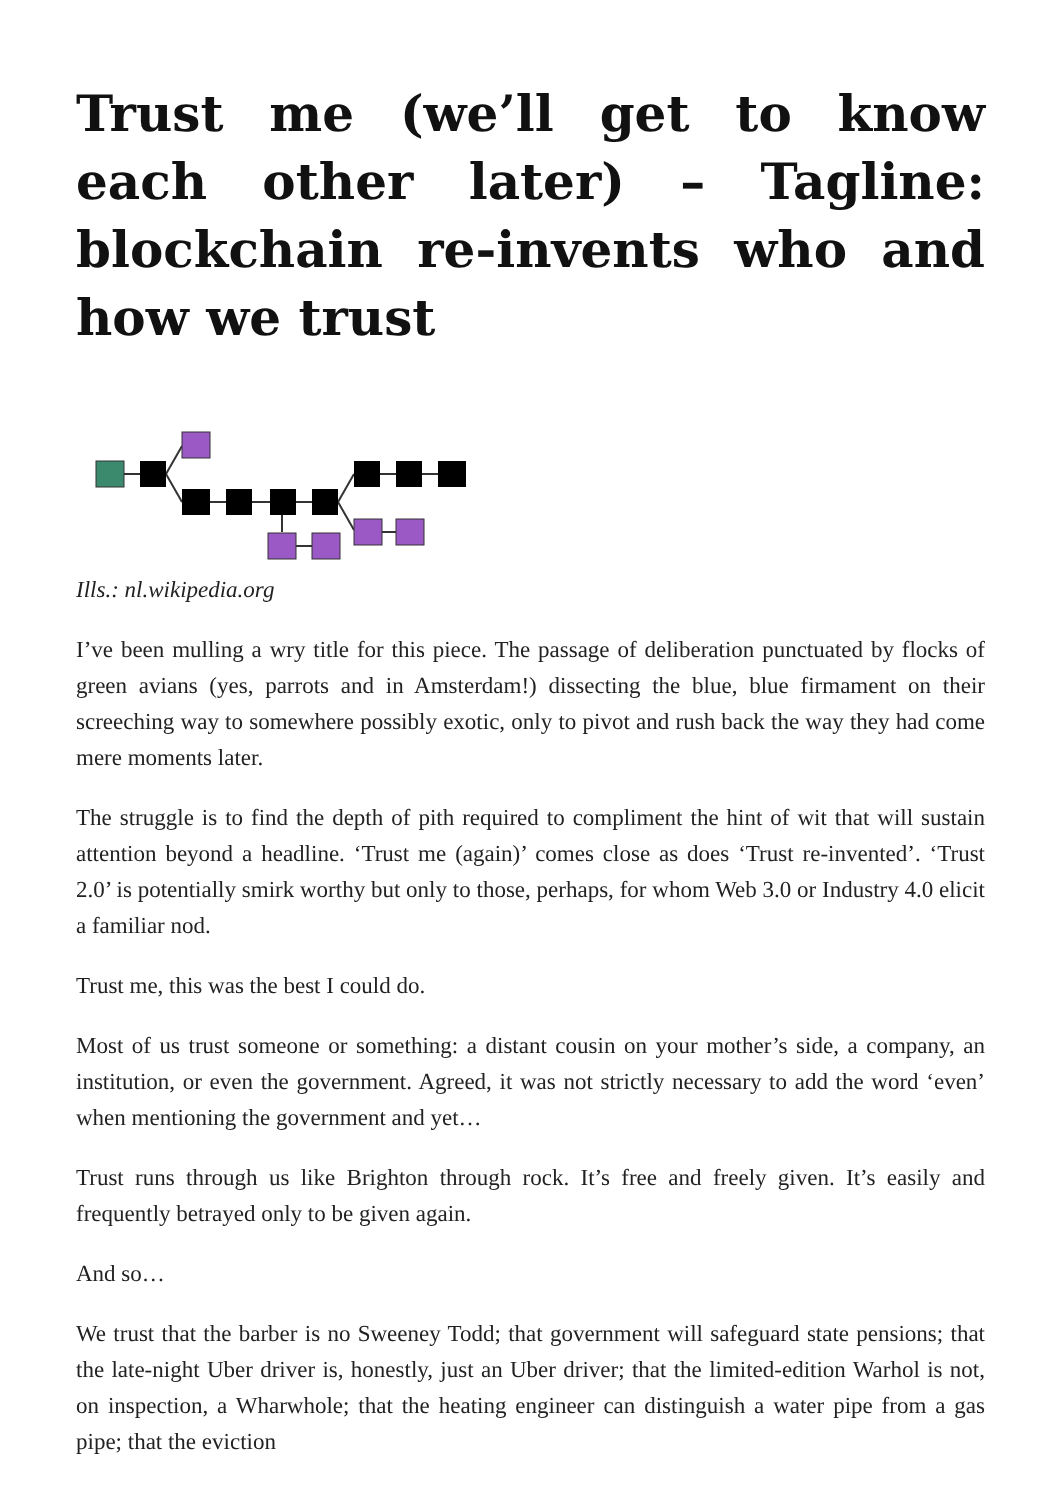Trust me (we’ll get to know each other later) – Tagline: blockchain re-invents who and how we trust
Ills.: nl.wikipedia.org
I’ve been mulling a wry title for this piece. The passage of deliberation punctuated by flocks of green avians (yes, parrots and in Amsterdam!) dissecting the blue, blue firmament on their screeching way to somewhere possibly exotic, only to pivot and rush back the way they had come mere moments later.
The struggle is to find the depth of pith required to compliment the hint of wit that will sustain attention beyond a headline. ‘Trust me (again)’ comes close as does ‘Trust re-invented’. ‘Trust 2.0’ is potentially smirk worthy but only to those, perhaps, for whom Web 3.0 or Industry 4.0 elicit a familiar nod.
Trust me, this was the best I could do.
Most of us trust someone or something: a distant cousin on your mother’s side, a company, an institution, or even the government. Agreed, it was not strictly necessary to add the word ‘even’ when mentioning the government and yet…
Trust runs through us like Brighton through rock. It’s free and freely given. It’s easily and frequently betrayed only to be given again.
And so…
We trust that the barber is no Sweeney Todd; that government will safeguard state pensions; that the late-night Uber driver is, honestly, just an Uber driver; that the limited-edition Warhol is not, on inspection, a Wharwhole; that the heating engineer can distinguish a water pipe from a gas pipe; that the eviction